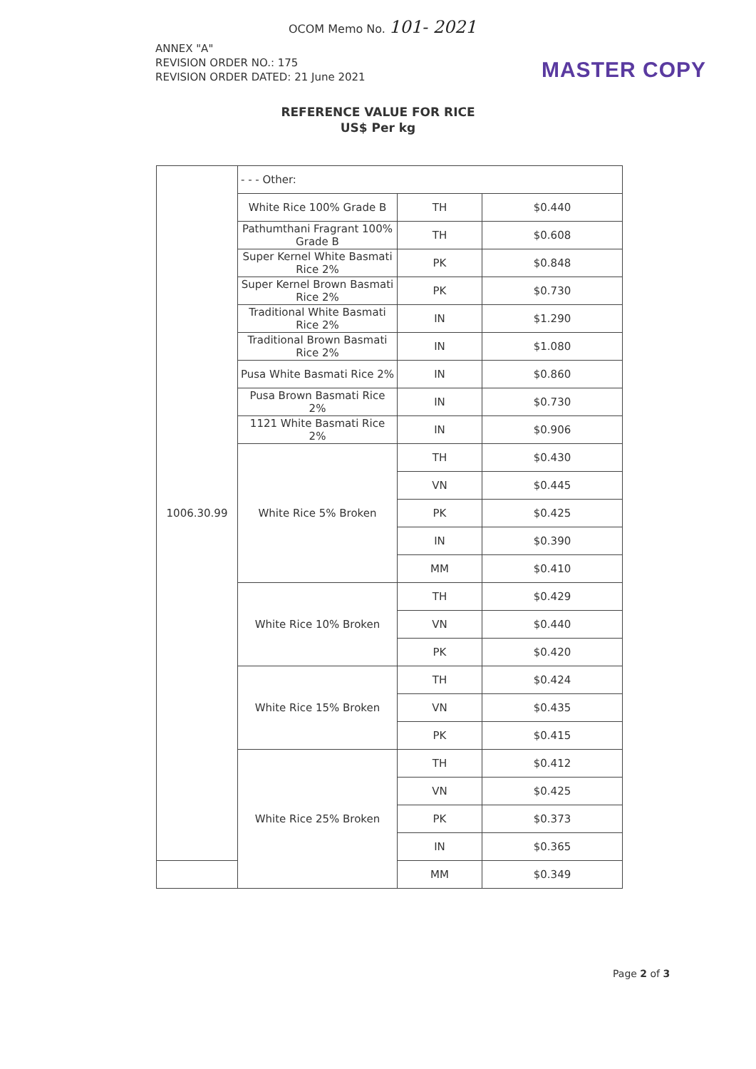OCOM Memo No. 101- 2021
ANNEX "A"
REVISION ORDER NO.: 175
REVISION ORDER DATED: 21 June 2021
MASTER COPY
REFERENCE VALUE FOR RICE
US$ Per kg
| 1006.30.99 | - - - Other: | | |
| | White Rice 100% Grade B | TH | $0.440 |
| | Pathumthani Fragrant 100% Grade B | TH | $0.608 |
| | Super Kernel White Basmati Rice 2% | PK | $0.848 |
| | Super Kernel Brown Basmati Rice 2% | PK | $0.730 |
| | Traditional White Basmati Rice 2% | IN | $1.290 |
| | Traditional Brown Basmati Rice 2% | IN | $1.080 |
| | Pusa White Basmati Rice 2% | IN | $0.860 |
| | Pusa Brown Basmati Rice 2% | IN | $0.730 |
| | 1121 White Basmati Rice 2% | IN | $0.906 |
| | White Rice 5% Broken | TH | $0.430 |
| | | VN | $0.445 |
| | | PK | $0.425 |
| | | IN | $0.390 |
| | | MM | $0.410 |
| | White Rice 10% Broken | TH | $0.429 |
| | | VN | $0.440 |
| | | PK | $0.420 |
| | White Rice 15% Broken | TH | $0.424 |
| | | VN | $0.435 |
| | | PK | $0.415 |
| | White Rice 25% Broken | TH | $0.412 |
| | | VN | $0.425 |
| | | PK | $0.373 |
| | | IN | $0.365 |
| | | MM | $0.349 |
Page 2 of 3